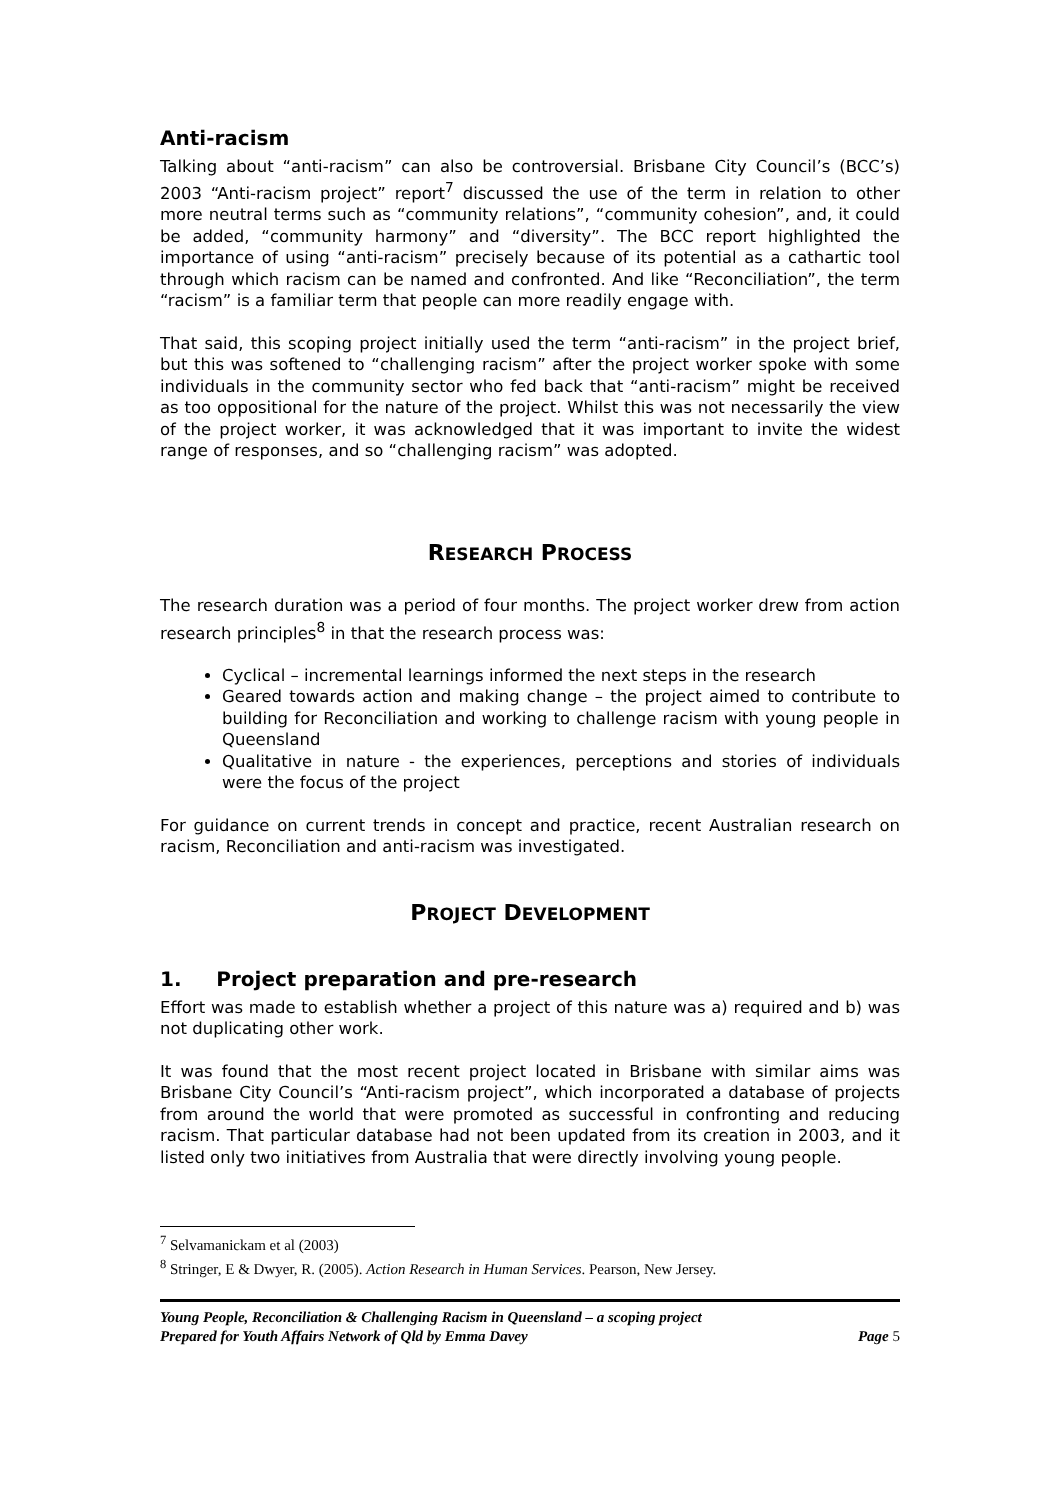Anti-racism
Talking about “anti-racism” can also be controversial. Brisbane City Council’s (BCC’s) 2003 “Anti-racism project” report<sup>7</sup> discussed the use of the term in relation to other more neutral terms such as “community relations”, “community cohesion”, and, it could be added, “community harmony” and “diversity”. The BCC report highlighted the importance of using “anti-racism” precisely because of its potential as a cathartic tool through which racism can be named and confronted. And like “Reconciliation”, the term “racism” is a familiar term that people can more readily engage with.
That said, this scoping project initially used the term “anti-racism” in the project brief, but this was softened to “challenging racism” after the project worker spoke with some individuals in the community sector who fed back that “anti-racism” might be received as too oppositional for the nature of the project. Whilst this was not necessarily the view of the project worker, it was acknowledged that it was important to invite the widest range of responses, and so “challenging racism” was adopted.
RESEARCH PROCESS
The research duration was a period of four months. The project worker drew from action research principles<sup>8</sup> in that the research process was:
Cyclical – incremental learnings informed the next steps in the research
Geared towards action and making change – the project aimed to contribute to building for Reconciliation and working to challenge racism with young people in Queensland
Qualitative in nature - the experiences, perceptions and stories of individuals were the focus of the project
For guidance on current trends in concept and practice, recent Australian research on racism, Reconciliation and anti-racism was investigated.
PROJECT DEVELOPMENT
1. Project preparation and pre-research
Effort was made to establish whether a project of this nature was a) required and b) was not duplicating other work.
It was found that the most recent project located in Brisbane with similar aims was Brisbane City Council’s “Anti-racism project”, which incorporated a database of projects from around the world that were promoted as successful in confronting and reducing racism. That particular database had not been updated from its creation in 2003, and it listed only two initiatives from Australia that were directly involving young people.
<sup>7</sup> Selvamanickam et al (2003)
<sup>8</sup> Stringer, E & Dwyer, R. (2005). Action Research in Human Services. Pearson, New Jersey.
Young People, Reconciliation & Challenging Racism in Queensland – a scoping project
Prepared for Youth Affairs Network of Qld by Emma Davey Page 5